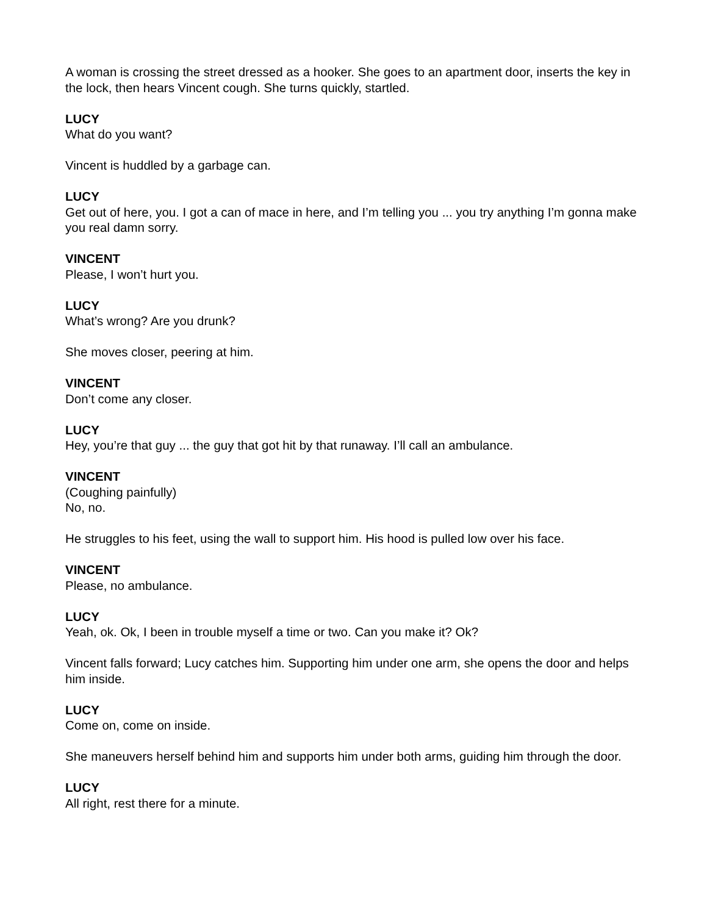A woman is crossing the street dressed as a hooker. She goes to an apartment door, inserts the key in the lock, then hears Vincent cough. She turns quickly, startled.
LUCY
What do you want?
Vincent is huddled by a garbage can.
LUCY
Get out of here, you. I got a can of mace in here, and I’m telling you ... you try anything I’m gonna make you real damn sorry.
VINCENT
Please, I won’t hurt you.
LUCY
What’s wrong? Are you drunk?
She moves closer, peering at him.
VINCENT
Don’t come any closer.
LUCY
Hey, you’re that guy ... the guy that got hit by that runaway. I’ll call an ambulance.
VINCENT
(Coughing painfully)
No, no.
He struggles to his feet, using the wall to support him. His hood is pulled low over his face.
VINCENT
Please, no ambulance.
LUCY
Yeah, ok. Ok, I been in trouble myself a time or two. Can you make it? Ok?
Vincent falls forward; Lucy catches him. Supporting him under one arm, she opens the door and helps him inside.
LUCY
Come on, come on inside.
She maneuvers herself behind him and supports him under both arms, guiding him through the door.
LUCY
All right, rest there for a minute.